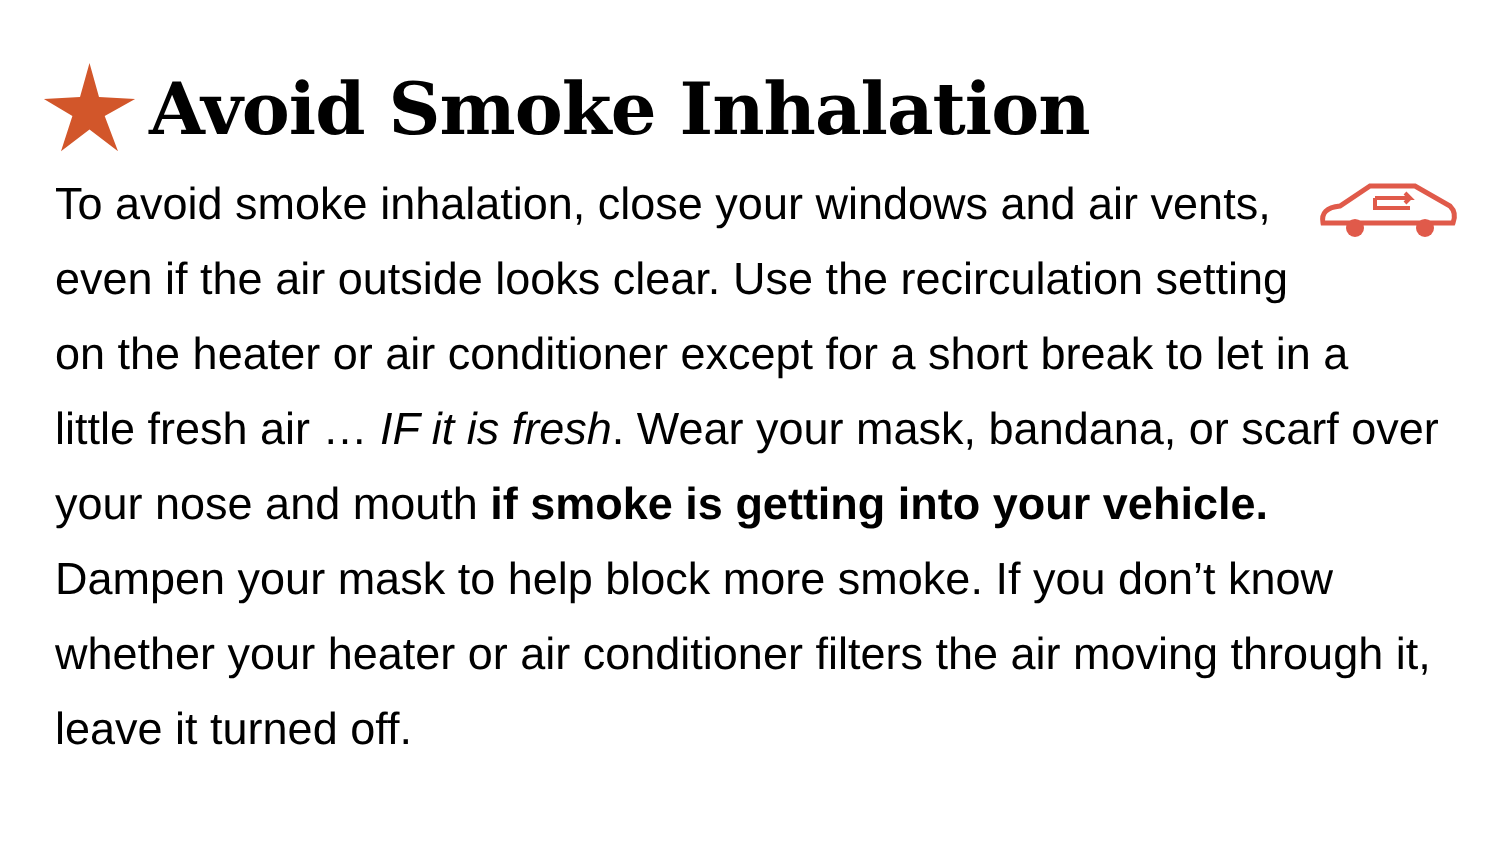Avoid Smoke Inhalation
To avoid smoke inhalation, close your windows and air vents, even if the air outside looks clear. Use the recirculation setting on the heater or air conditioner except for a short break to let in a little fresh air … IF it is fresh. Wear your mask, bandana, or scarf over your nose and mouth if smoke is getting into your vehicle. Dampen your mask to help block more smoke. If you don’t know whether your heater or air conditioner filters the air moving through it, leave it turned off.